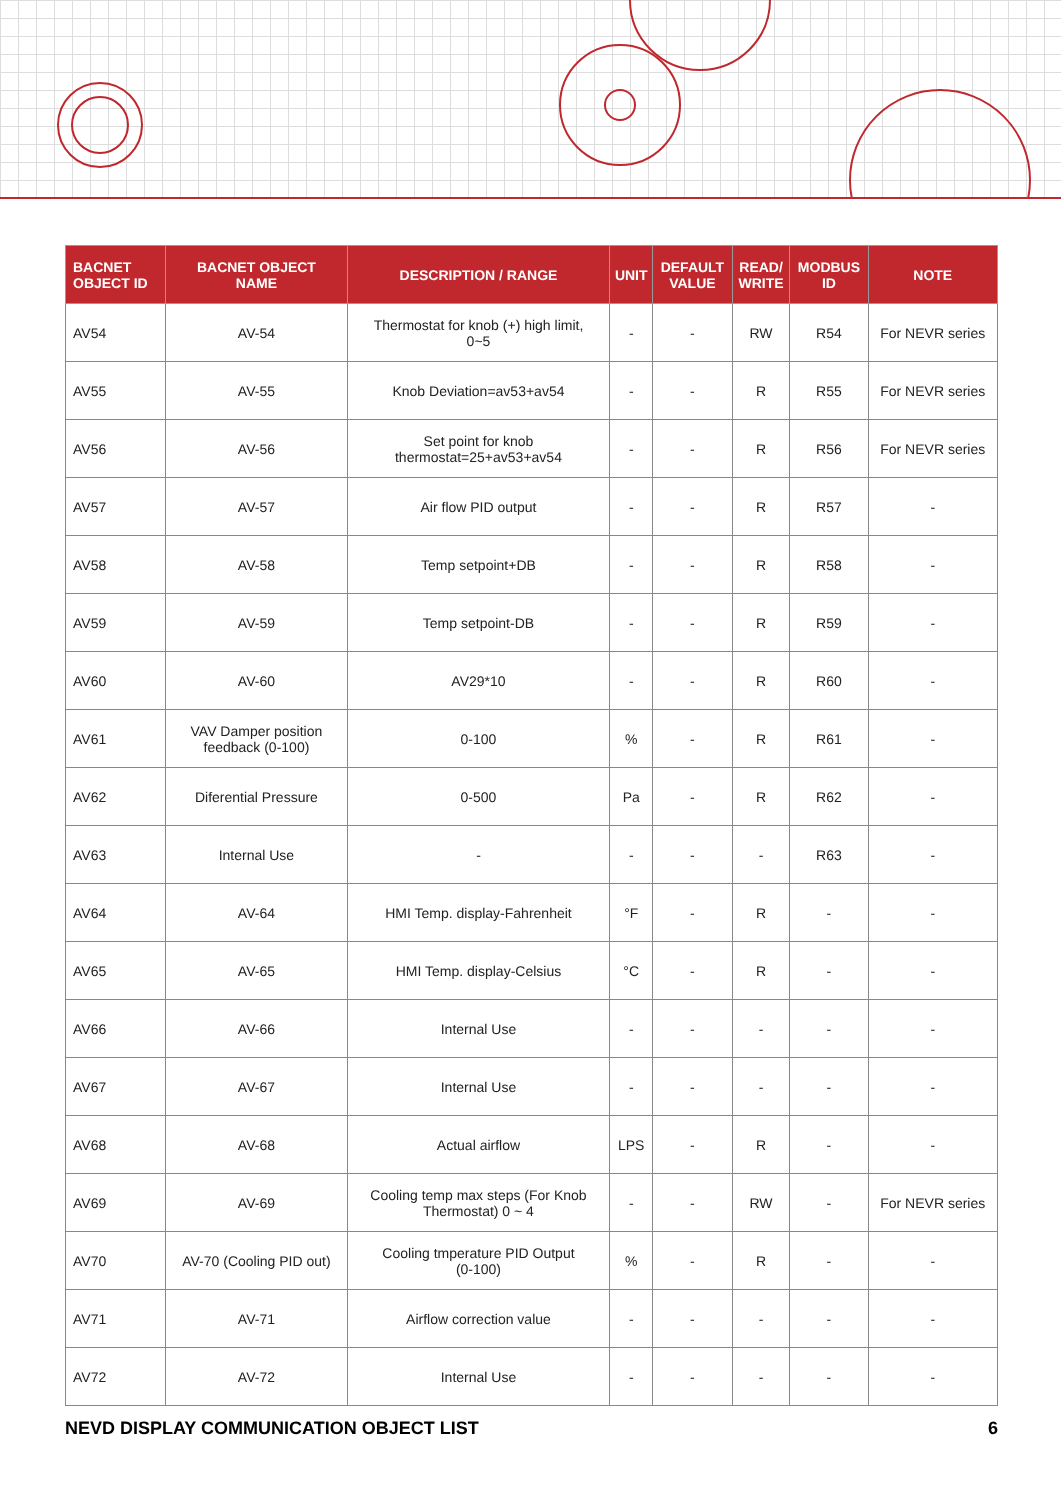| BACNET OBJECT ID | BACNET OBJECT NAME | DESCRIPTION / RANGE | UNIT | DEFAULT VALUE | READ/ WRITE | MODBUS ID | NOTE |
| --- | --- | --- | --- | --- | --- | --- | --- |
| AV54 | AV-54 | Thermostat for knob (+) high limit, 0~5 | - | - | RW | R54 | For NEVR series |
| AV55 | AV-55 | Knob Deviation=av53+av54 | - | - | R | R55 | For NEVR series |
| AV56 | AV-56 | Set point for knob thermostat=25+av53+av54 | - | - | R | R56 | For NEVR series |
| AV57 | AV-57 | Air flow PID output | - | - | R | R57 | - |
| AV58 | AV-58 | Temp setpoint+DB | - | - | R | R58 | - |
| AV59 | AV-59 | Temp setpoint-DB | - | - | R | R59 | - |
| AV60 | AV-60 | AV29*10 | - | - | R | R60 | - |
| AV61 | VAV Damper position feedback (0-100) | 0-100 | % | - | R | R61 | - |
| AV62 | Diferential Pressure | 0-500 | Pa | - | R | R62 | - |
| AV63 | Internal Use | - | - | - | - | R63 | - |
| AV64 | AV-64 | HMI Temp. display-Fahrenheit | °F | - | R | - | - |
| AV65 | AV-65 | HMI Temp. display-Celsius | °C | - | R | - | - |
| AV66 | AV-66 | Internal Use | - | - | - | - | - |
| AV67 | AV-67 | Internal Use | - | - | - | - | - |
| AV68 | AV-68 | Actual airflow | LPS | - | R | - | - |
| AV69 | AV-69 | Cooling temp max steps (For Knob Thermostat) 0 ~ 4 | - | - | RW | - | For NEVR series |
| AV70 | AV-70 (Cooling PID out) | Cooling tmperature PID Output (0-100) | % | - | R | - | - |
| AV71 | AV-71 | Airflow correction value | - | - | - | - | - |
| AV72 | AV-72 | Internal Use | - | - | - | - | - |
NEVD DISPLAY COMMUNICATION OBJECT LIST 6